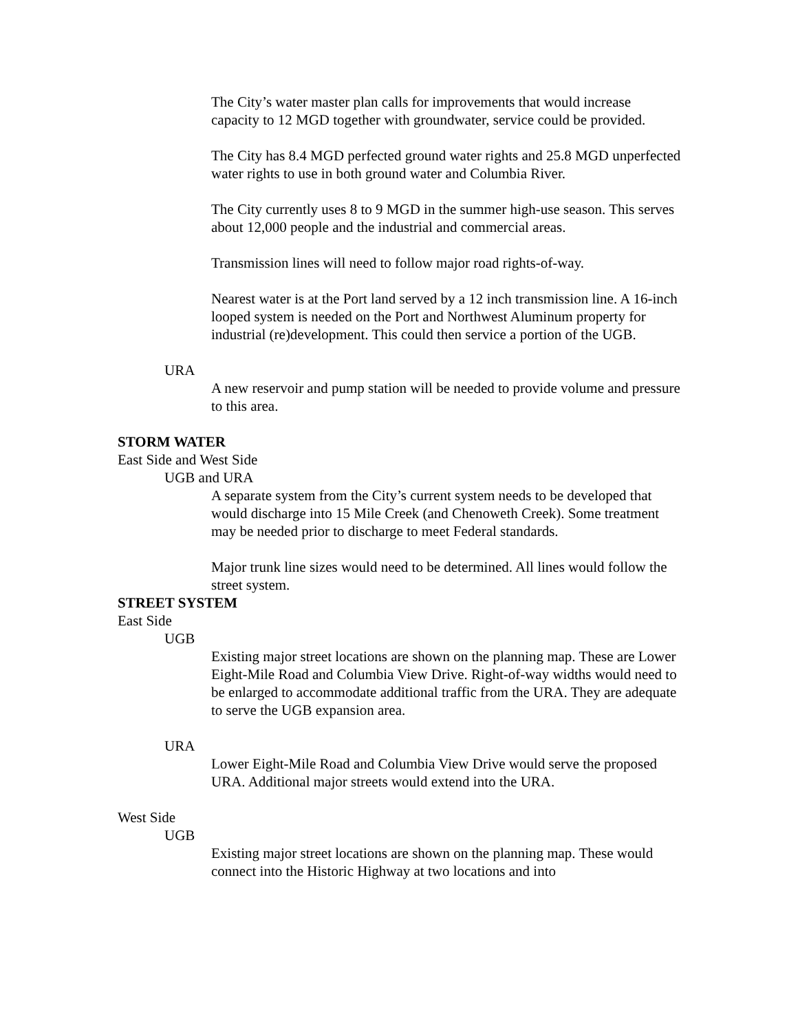The City’s water master plan calls for improvements that would increase capacity to 12 MGD together with groundwater, service could be provided.
The City has 8.4 MGD perfected ground water rights and 25.8 MGD unperfected water rights to use in both ground water and Columbia River.
The City currently uses 8 to 9 MGD in the summer high-use season. This serves about 12,000 people and the industrial and commercial areas.
Transmission lines will need to follow major road rights-of-way.
Nearest water is at the Port land served by a 12 inch transmission line. A 16-inch looped system is needed on the Port and Northwest Aluminum property for industrial (re)development. This could then service a portion of the UGB.
URA
A new reservoir and pump station will be needed to provide volume and pressure to this area.
STORM WATER
East Side and West Side
UGB and URA
A separate system from the City’s current system needs to be developed that would discharge into 15 Mile Creek (and Chenoweth Creek). Some treatment may be needed prior to discharge to meet Federal standards.
Major trunk line sizes would need to be determined. All lines would follow the street system.
STREET SYSTEM
East Side
UGB
Existing major street locations are shown on the planning map. These are Lower Eight-Mile Road and Columbia View Drive. Right-of-way widths would need to be enlarged to accommodate additional traffic from the URA. They are adequate to serve the UGB expansion area.
URA
Lower Eight-Mile Road and Columbia View Drive would serve the proposed URA. Additional major streets would extend into the URA.
West Side
UGB
Existing major street locations are shown on the planning map. These would connect into the Historic Highway at two locations and into